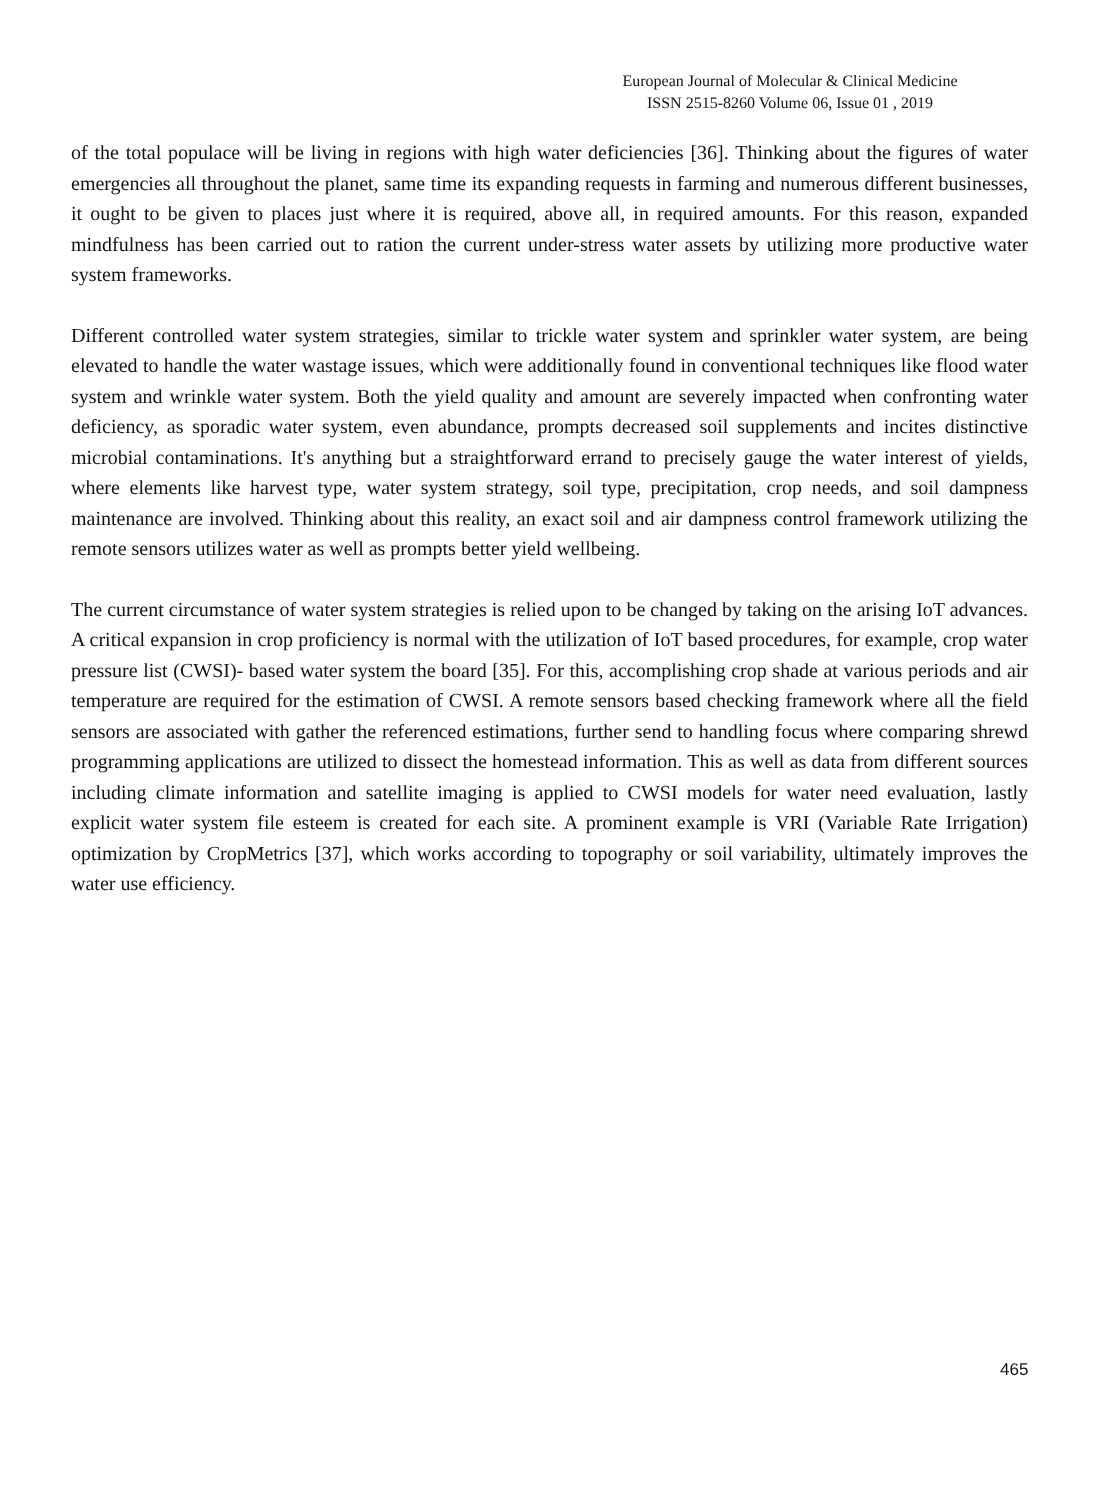European Journal of Molecular & Clinical Medicine
ISSN 2515-8260 Volume 06, Issue 01 , 2019
of the total populace will be living in regions with high water deficiencies [36]. Thinking about the figures of water emergencies all throughout the planet, same time its expanding requests in farming and numerous different businesses, it ought to be given to places just where it is required, above all, in required amounts. For this reason, expanded mindfulness has been carried out to ration the current under-stress water assets by utilizing more productive water system frameworks.
Different controlled water system strategies, similar to trickle water system and sprinkler water system, are being elevated to handle the water wastage issues, which were additionally found in conventional techniques like flood water system and wrinkle water system. Both the yield quality and amount are severely impacted when confronting water deficiency, as sporadic water system, even abundance, prompts decreased soil supplements and incites distinctive microbial contaminations. It's anything but a straightforward errand to precisely gauge the water interest of yields, where elements like harvest type, water system strategy, soil type, precipitation, crop needs, and soil dampness maintenance are involved. Thinking about this reality, an exact soil and air dampness control framework utilizing the remote sensors utilizes water as well as prompts better yield wellbeing.
The current circumstance of water system strategies is relied upon to be changed by taking on the arising IoT advances. A critical expansion in crop proficiency is normal with the utilization of IoT based procedures, for example, crop water pressure list (CWSI)- based water system the board [35]. For this, accomplishing crop shade at various periods and air temperature are required for the estimation of CWSI. A remote sensors based checking framework where all the field sensors are associated with gather the referenced estimations, further send to handling focus where comparing shrewd programming applications are utilized to dissect the homestead information. This as well as data from different sources including climate information and satellite imaging is applied to CWSI models for water need evaluation, lastly explicit water system file esteem is created for each site. A prominent example is VRI (Variable Rate Irrigation) optimization by CropMetrics [37], which works according to topography or soil variability, ultimately improves the water use efficiency.
465